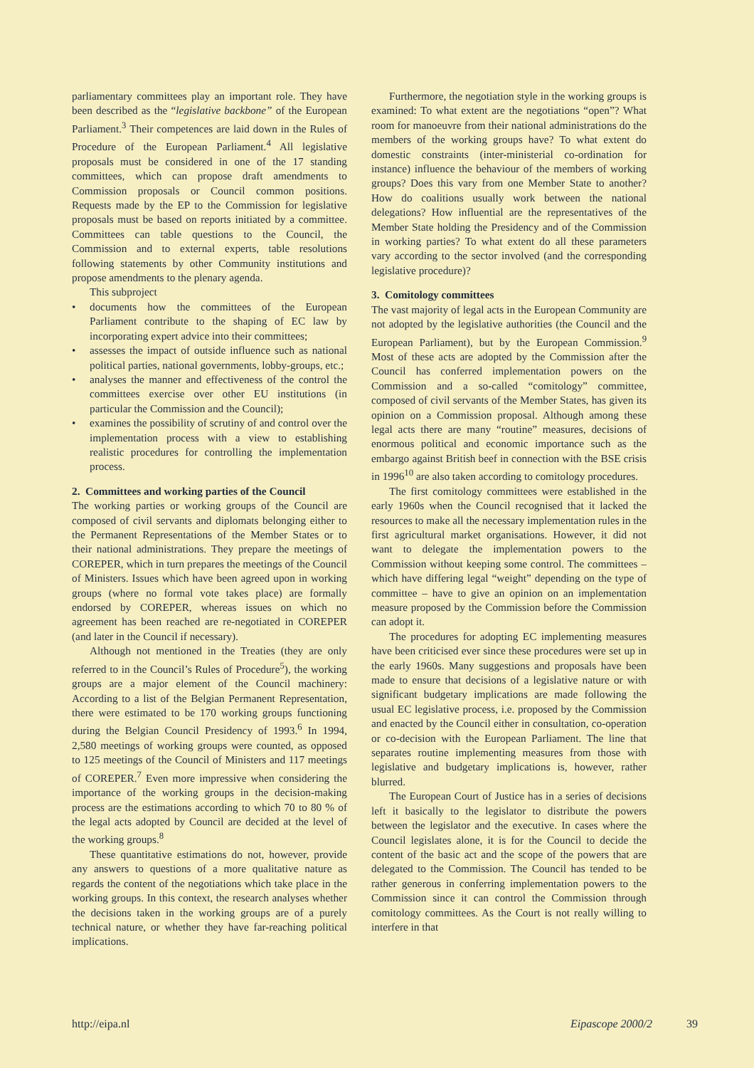parliamentary committees play an important role. They have been described as the “legislative backbone” of the European Parliament.<sup>3</sup> Their competences are laid down in the Rules of Procedure of the European Parliament.<sup>4</sup> All legislative proposals must be considered in one of the 17 standing committees, which can propose draft amendments to Commission proposals or Council common positions. Requests made by the EP to the Commission for legislative proposals must be based on reports initiated by a committee. Committees can table questions to the Council, the Commission and to external experts, table resolutions following statements by other Community institutions and propose amendments to the plenary agenda.
This subproject
• documents how the committees of the European Parliament contribute to the shaping of EC law by incorporating expert advice into their committees;
• assesses the impact of outside influence such as national political parties, national governments, lobby-groups, etc.;
• analyses the manner and effectiveness of the control the committees exercise over other EU institutions (in particular the Commission and the Council);
• examines the possibility of scrutiny of and control over the implementation process with a view to establishing realistic procedures for controlling the implementation process.
2. Committees and working parties of the Council
The working parties or working groups of the Council are composed of civil servants and diplomats belonging either to the Permanent Representations of the Member States or to their national administrations. They prepare the meetings of COREPER, which in turn prepares the meetings of the Council of Ministers. Issues which have been agreed upon in working groups (where no formal vote takes place) are formally endorsed by COREPER, whereas issues on which no agreement has been reached are re-negotiated in COREPER (and later in the Council if necessary).
Although not mentioned in the Treaties (they are only referred to in the Council’s Rules of Procedure<sup>5</sup>), the working groups are a major element of the Council machinery: According to a list of the Belgian Permanent Representation, there were estimated to be 170 working groups functioning during the Belgian Council Presidency of 1993.<sup>6</sup> In 1994, 2,580 meetings of working groups were counted, as opposed to 125 meetings of the Council of Ministers and 117 meetings of COREPER.<sup>7</sup> Even more impressive when considering the importance of the working groups in the decision-making process are the estimations according to which 70 to 80 % of the legal acts adopted by Council are decided at the level of the working groups.<sup>8</sup>
These quantitative estimations do not, however, provide any answers to questions of a more qualitative nature as regards the content of the negotiations which take place in the working groups. In this context, the research analyses whether the decisions taken in the working groups are of a purely technical nature, or whether they have far-reaching political implications.
Furthermore, the negotiation style in the working groups is examined: To what extent are the negotiations “open”? What room for manoeuvre from their national administrations do the members of the working groups have? To what extent do domestic constraints (inter-ministerial co-ordination for instance) influence the behaviour of the members of working groups? Does this vary from one Member State to another? How do coalitions usually work between the national delegations? How influential are the representatives of the Member State holding the Presidency and of the Commission in working parties? To what extent do all these parameters vary according to the sector involved (and the corresponding legislative procedure)?
3. Comitology committees
The vast majority of legal acts in the European Community are not adopted by the legislative authorities (the Council and the European Parliament), but by the European Commission.<sup>9</sup> Most of these acts are adopted by the Commission after the Council has conferred implementation powers on the Commission and a so-called “comitology” committee, composed of civil servants of the Member States, has given its opinion on a Commission proposal. Although among these legal acts there are many “routine” measures, decisions of enormous political and economic importance such as the embargo against British beef in connection with the BSE crisis in 1996<sup>10</sup> are also taken according to comitology procedures.
The first comitology committees were established in the early 1960s when the Council recognised that it lacked the resources to make all the necessary implementation rules in the first agricultural market organisations. However, it did not want to delegate the implementation powers to the Commission without keeping some control. The committees – which have differing legal “weight” depending on the type of committee – have to give an opinion on an implementation measure proposed by the Commission before the Commission can adopt it.
The procedures for adopting EC implementing measures have been criticised ever since these procedures were set up in the early 1960s. Many suggestions and proposals have been made to ensure that decisions of a legislative nature or with significant budgetary implications are made following the usual EC legislative process, i.e. proposed by the Commission and enacted by the Council either in consultation, co-operation or co-decision with the European Parliament. The line that separates routine implementing measures from those with legislative and budgetary implications is, however, rather blurred.
The European Court of Justice has in a series of decisions left it basically to the legislator to distribute the powers between the legislator and the executive. In cases where the Council legislates alone, it is for the Council to decide the content of the basic act and the scope of the powers that are delegated to the Commission. The Council has tended to be rather generous in conferring implementation powers to the Commission since it can control the Commission through comitology committees. As the Court is not really willing to interfere in that
http://eipa.nl Eipascope 2000/2 39